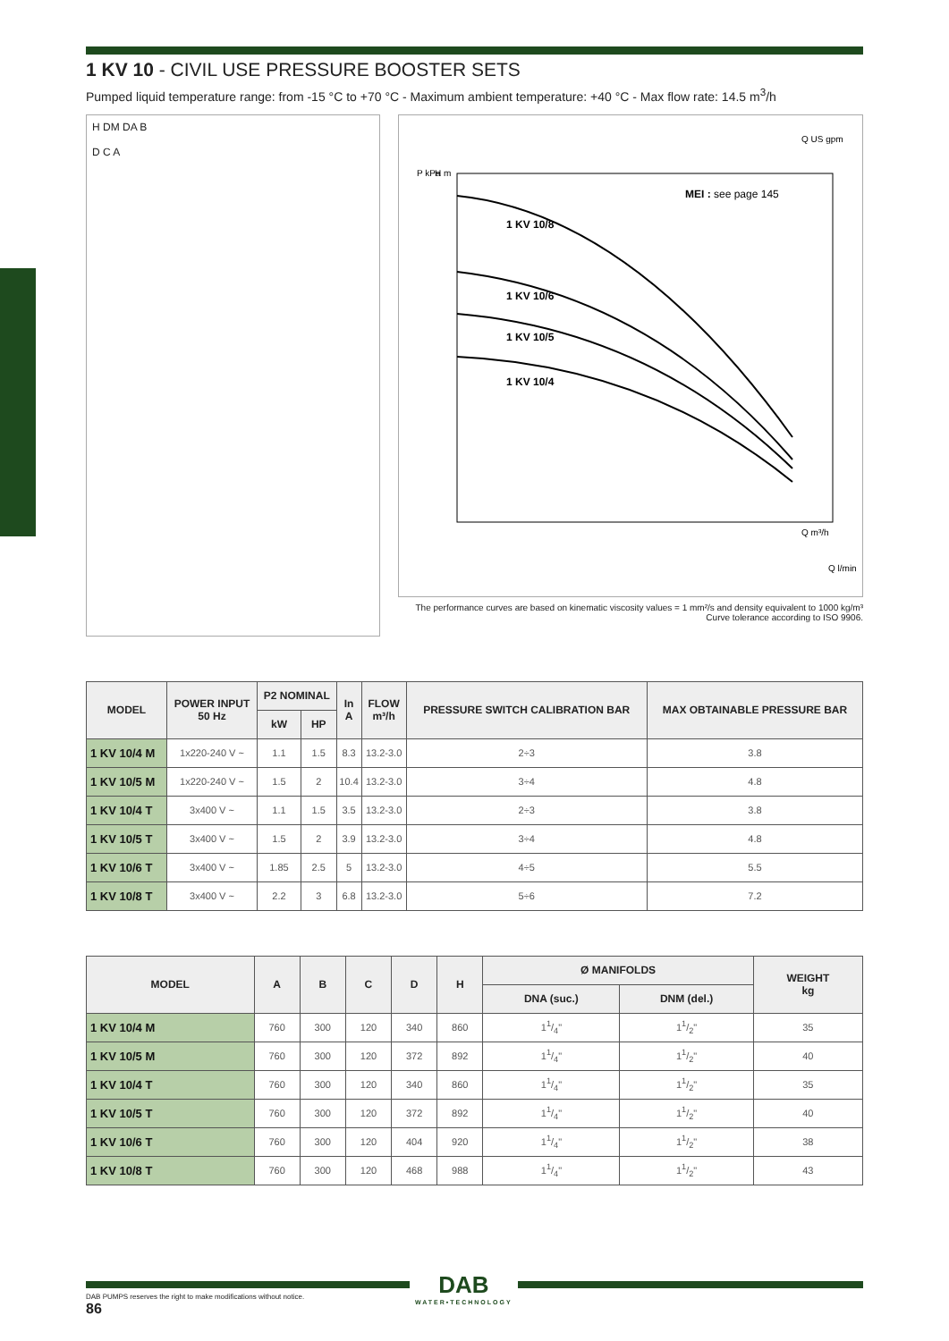1 KV 10 - CIVIL USE PRESSURE BOOSTER SETS
Pumped liquid temperature range: from -15 °C to +70 °C - Maximum ambient temperature: +40 °C - Max flow rate: 14.5 m<sup>3</sup>/h
H DM DA B
D C A
MEI : see page 145
1 KV 10/8
1 KV 10/6
1 KV 10/5
1 KV 10/4
Q US gpm
Q m³/h
P kPa
H m
Q l/min
The performance curves are based on kinematic viscosity values = 1 mm²/s and density equivalent to 1000 kg/m³
Curve tolerance according to ISO 9906.
| MODEL | POWER INPUT 50 Hz | P2 NOMINAL | | In A | FLOW m³/h | PRESSURE SWITCH CALIBRATION BAR | MAX OBTAINABLE PRESSURE BAR |
| --- | --- | --- | --- | --- | --- | --- | --- |
| | | kW | HP | | | | |
| 1 KV 10/4 M | 1x220-240 V ~ | 1.1 | 1.5 | 8.3 | 13.2-3.0 | 2÷3 | 3.8 |
| 1 KV 10/5 M | 1x220-240 V ~ | 1.5 | 2 | 10.4 | 13.2-3.0 | 3÷4 | 4.8 |
| 1 KV 10/4 T | 3x400 V ~ | 1.1 | 1.5 | 3.5 | 13.2-3.0 | 2÷3 | 3.8 |
| 1 KV 10/5 T | 3x400 V ~ | 1.5 | 2 | 3.9 | 13.2-3.0 | 3÷4 | 4.8 |
| 1 KV 10/6 T | 3x400 V ~ | 1.85 | 2.5 | 5 | 13.2-3.0 | 4÷5 | 5.5 |
| 1 KV 10/8 T | 3x400 V ~ | 2.2 | 3 | 6.8 | 13.2-3.0 | 5÷6 | 7.2 |
| MODEL | A | B | C | D | H | Ø MANIFOLDS | | WEIGHT kg |
| --- | --- | --- | --- | --- | --- | --- | --- | --- |
| | | | | | | DNA (suc.) | DNM (del.) | |
| 1 KV 10/4 M | 760 | 300 | 120 | 340 | 860 | 11/4" | 11/2" | 35 |
| 1 KV 10/5 M | 760 | 300 | 120 | 372 | 892 | 11/4" | 11/2" | 40 |
| 1 KV 10/4 T | 760 | 300 | 120 | 340 | 860 | 11/4" | 11/2" | 35 |
| 1 KV 10/5 T | 760 | 300 | 120 | 372 | 892 | 11/4" | 11/2" | 40 |
| 1 KV 10/6 T | 760 | 300 | 120 | 404 | 920 | 11/4" | 11/2" | 38 |
| 1 KV 10/8 T | 760 | 300 | 120 | 468 | 988 | 11/4" | 11/2" | 43 |
DAB
WATER•TECHNOLOGY
DAB PUMPS reserves the right to make modifications without notice.
86